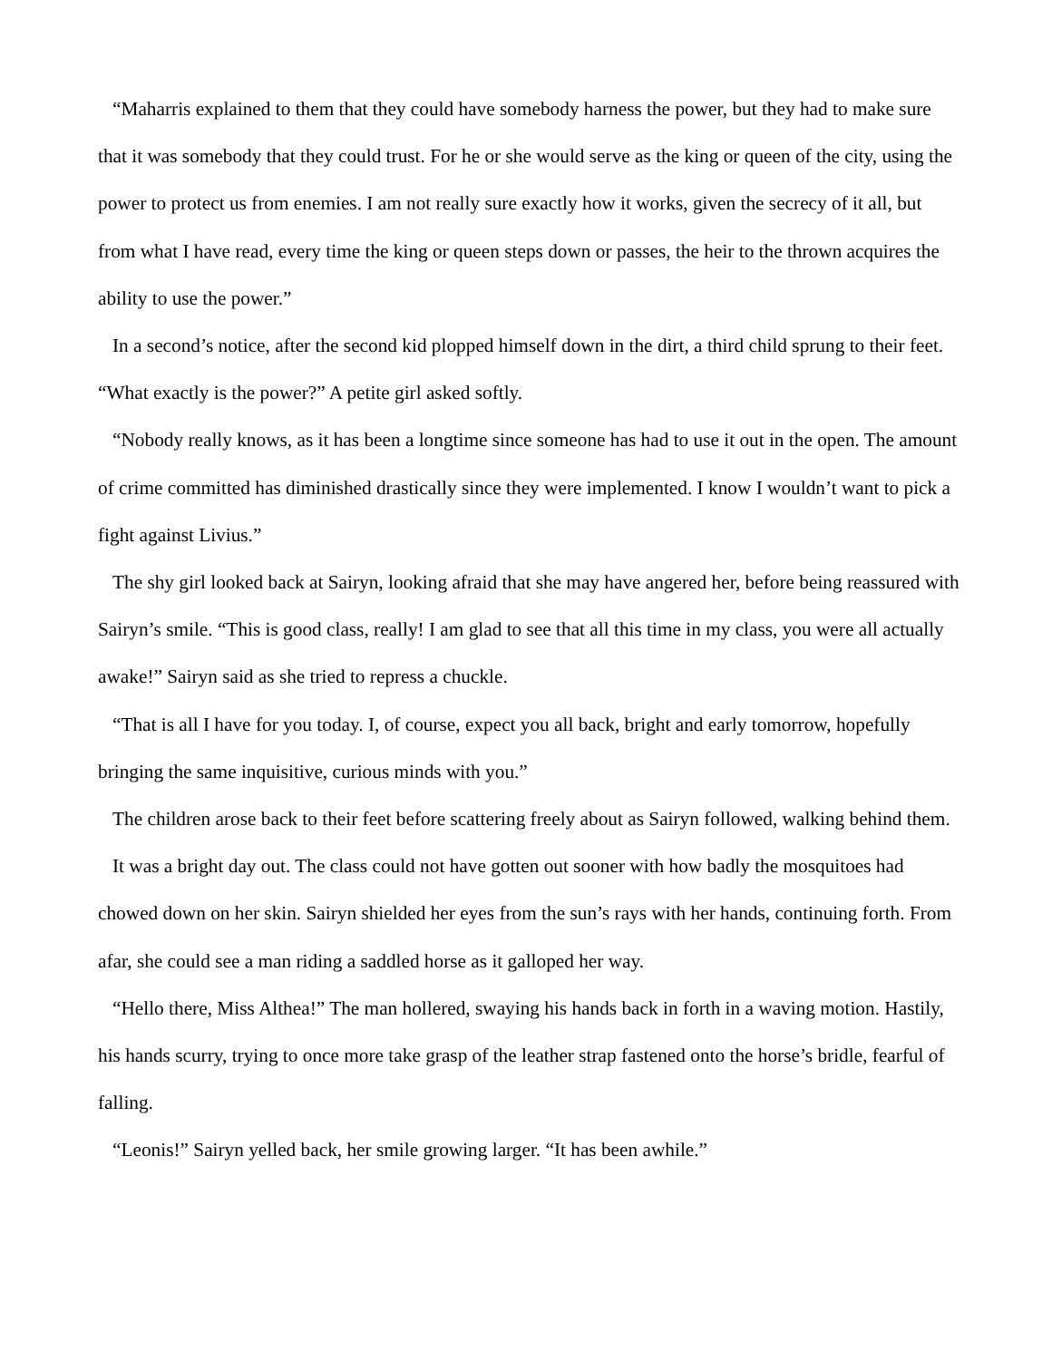“Maharris explained to them that they could have somebody harness the power, but they had to make sure that it was somebody that they could trust. For he or she would serve as the king or queen of the city, using the power to protect us from enemies. I am not really sure exactly how it works, given the secrecy of it all, but from what I have read, every time the king or queen steps down or passes, the heir to the thrown acquires the ability to use the power.”
In a second’s notice, after the second kid plopped himself down in the dirt, a third child sprung to their feet. “What exactly is the power?” A petite girl asked softly.
“Nobody really knows, as it has been a longtime since someone has had to use it out in the open. The amount of crime committed has diminished drastically since they were implemented. I know I wouldn’t want to pick a fight against Livius.”
The shy girl looked back at Sairyn, looking afraid that she may have angered her, before being reassured with Sairyn’s smile. “This is good class, really! I am glad to see that all this time in my class, you were all actually awake!” Sairyn said as she tried to repress a chuckle.
“That is all I have for you today. I, of course, expect you all back, bright and early tomorrow, hopefully bringing the same inquisitive, curious minds with you.”
The children arose back to their feet before scattering freely about as Sairyn followed, walking behind them.
It was a bright day out. The class could not have gotten out sooner with how badly the mosquitoes had chowed down on her skin. Sairyn shielded her eyes from the sun’s rays with her hands, continuing forth. From afar, she could see a man riding a saddled horse as it galloped her way.
“Hello there, Miss Althea!” The man hollered, swaying his hands back in forth in a waving motion. Hastily, his hands scurry, trying to once more take grasp of the leather strap fastened onto the horse’s bridle, fearful of falling.
“Leonis!” Sairyn yelled back, her smile growing larger. “It has been awhile.”